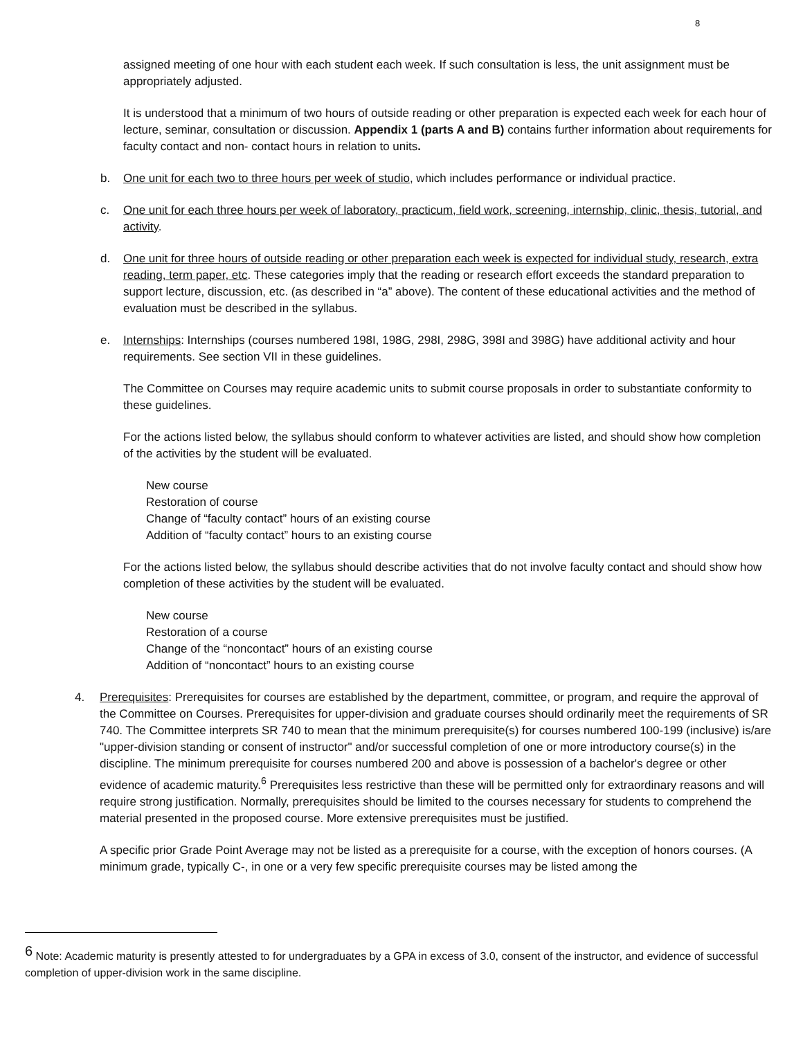8
assigned meeting of one hour with each student each week. If such consultation is less, the unit assignment must be appropriately adjusted.
It is understood that a minimum of two hours of outside reading or other preparation is expected each week for each hour of lecture, seminar, consultation or discussion. Appendix 1 (parts A and B) contains further information about requirements for faculty contact and non- contact hours in relation to units.
b. One unit for each two to three hours per week of studio, which includes performance or individual practice.
c. One unit for each three hours per week of laboratory, practicum, field work, screening, internship, clinic, thesis, tutorial, and activity.
d. One unit for three hours of outside reading or other preparation each week is expected for individual study, research, extra reading, term paper, etc. These categories imply that the reading or research effort exceeds the standard preparation to support lecture, discussion, etc. (as described in “a” above). The content of these educational activities and the method of evaluation must be described in the syllabus.
e. Internships: Internships (courses numbered 198I, 198G, 298I, 298G, 398I and 398G) have additional activity and hour requirements. See section VII in these guidelines.
The Committee on Courses may require academic units to submit course proposals in order to substantiate conformity to these guidelines.
For the actions listed below, the syllabus should conform to whatever activities are listed, and should show how completion of the activities by the student will be evaluated.
New course
Restoration of course
Change of “faculty contact” hours of an existing course
Addition of “faculty contact” hours to an existing course
For the actions listed below, the syllabus should describe activities that do not involve faculty contact and should show how completion of these activities by the student will be evaluated.
New course
Restoration of a course
Change of the “noncontact” hours of an existing course
Addition of “noncontact” hours to an existing course
4. Prerequisites: Prerequisites for courses are established by the department, committee, or program, and require the approval of the Committee on Courses. Prerequisites for upper-division and graduate courses should ordinarily meet the requirements of SR 740. The Committee interprets SR 740 to mean that the minimum prerequisite(s) for courses numbered 100-199 (inclusive) is/are "upper-division standing or consent of instructor" and/or successful completion of one or more introductory course(s) in the discipline. The minimum prerequisite for courses numbered 200 and above is possession of a bachelor's degree or other evidence of academic maturity.<sup>6</sup> Prerequisites less restrictive than these will be permitted only for extraordinary reasons and will require strong justification. Normally, prerequisites should be limited to the courses necessary for students to comprehend the material presented in the proposed course. More extensive prerequisites must be justified.
A specific prior Grade Point Average may not be listed as a prerequisite for a course, with the exception of honors courses. (A minimum grade, typically C-, in one or a very few specific prerequisite courses may be listed among the
<sup>6</sup> Note: Academic maturity is presently attested to for undergraduates by a GPA in excess of 3.0, consent of the instructor, and evidence of successful completion of upper-division work in the same discipline.